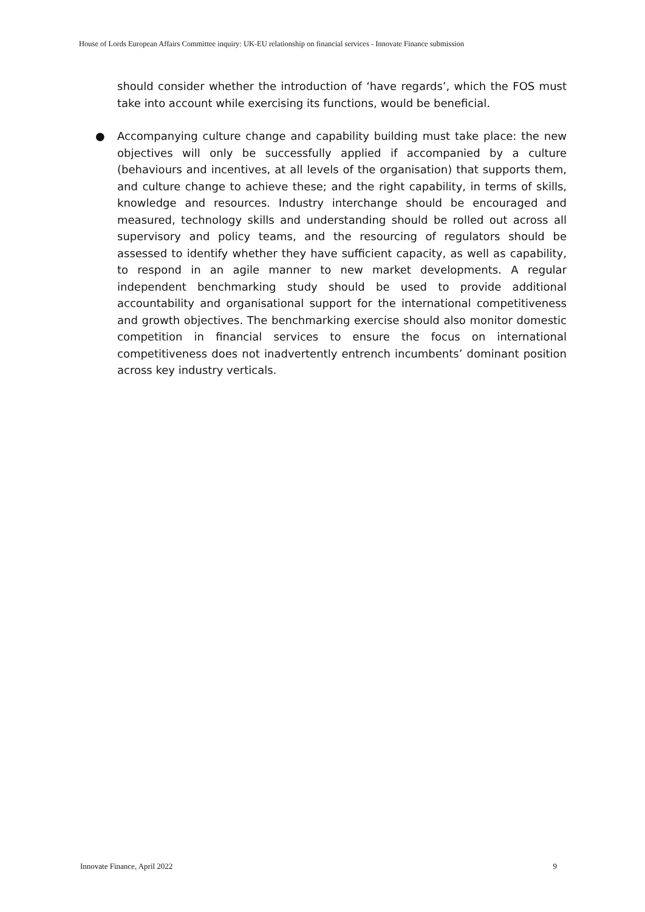House of Lords European Affairs Committee inquiry: UK-EU relationship on financial services - Innovate Finance submission
should consider whether the introduction of ‘have regards’, which the FOS must take into account while exercising its functions, would be beneficial.
● Accompanying culture change and capability building must take place: the new objectives will only be successfully applied if accompanied by a culture (behaviours and incentives, at all levels of the organisation) that supports them, and culture change to achieve these; and the right capability, in terms of skills, knowledge and resources. Industry interchange should be encouraged and measured, technology skills and understanding should be rolled out across all supervisory and policy teams, and the resourcing of regulators should be assessed to identify whether they have sufficient capacity, as well as capability, to respond in an agile manner to new market developments. A regular independent benchmarking study should be used to provide additional accountability and organisational support for the international competitiveness and growth objectives. The benchmarking exercise should also monitor domestic competition in financial services to ensure the focus on international competitiveness does not inadvertently entrench incumbents’ dominant position across key industry verticals.
Innovate Finance, April 2022 9